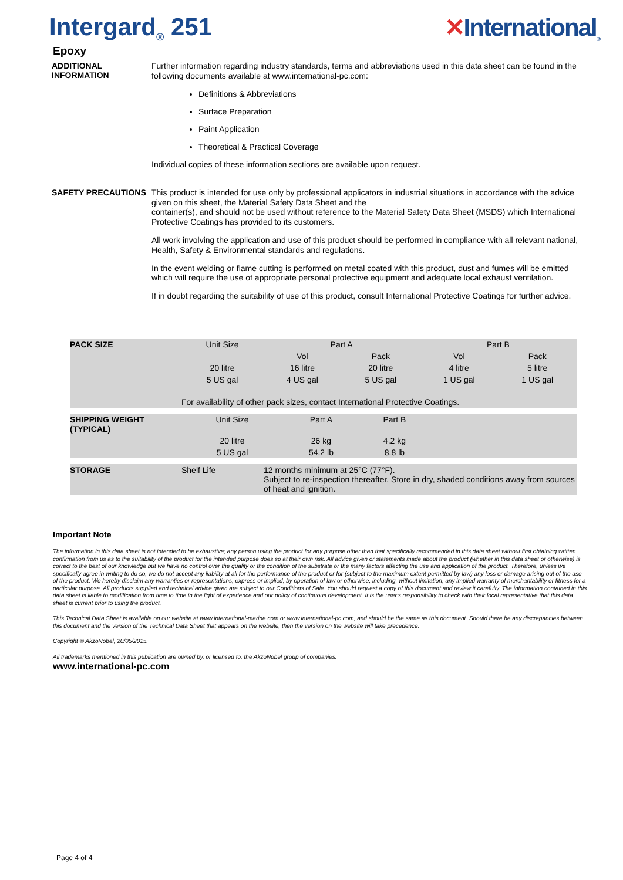Intergard<sub>®</sub> 251 ✕International<sub>®</sub>
Epoxy
ADDITIONAL INFORMATION
Further information regarding industry standards, terms and abbreviations used in this data sheet can be found in the following documents available at www.international-pc.com:
Definitions & Abbreviations
Surface Preparation
Paint Application
Theoretical & Practical Coverage
Individual copies of these information sections are available upon request.
SAFETY PRECAUTIONS
This product is intended for use only by professional applicators in industrial situations in accordance with the advice given on this sheet, the Material Safety Data Sheet and the
container(s), and should not be used without reference to the Material Safety Data Sheet (MSDS) which International Protective Coatings has provided to its customers.
All work involving the application and use of this product should be performed in compliance with all relevant national, Health, Safety & Environmental standards and regulations.
In the event welding or flame cutting is performed on metal coated with this product, dust and fumes will be emitted which will require the use of appropriate personal protective equipment and adequate local exhaust ventilation.
If in doubt regarding the suitability of use of this product, consult International Protective Coatings for further advice.
| PACK SIZE | Unit Size | Part A | | Part B | | |
| | | Vol | Pack | Vol | Pack | |
| | 20 litre | 16 litre | 20 litre | 4 litre | 5 litre | |
| | 5 US gal | 4 US gal | 5 US gal | 1 US gal | 1 US gal | |
| | For availability of other pack sizes, contact International Protective Coatings. | | | | | |
| SHIPPING WEIGHT (TYPICAL) | Unit Size | Part A | Part B | |
| | 20 litre | 26 kg | 4.2 kg | |
| | 5 US gal | 54.2 lb | 8.8 lb | |
| STORAGE | Shelf Life | 12 months minimum at 25°C (77°F). Subject to re-inspection thereafter. Store in dry, shaded conditions away from sources of heat and ignition. |
Important Note
The information in this data sheet is not intended to be exhaustive; any person using the product for any purpose other than that specifically recommended in this data sheet without first obtaining written confirmation from us as to the suitability of the product for the intended purpose does so at their own risk. All advice given or statements made about the product (whether in this data sheet or otherwise) is correct to the best of our knowledge but we have no control over the quality or the condition of the substrate or the many factors affecting the use and application of the product. Therefore, unless we specifically agree in writing to do so, we do not accept any liability at all for the performance of the product or for (subject to the maximum extent permitted by law) any loss or damage arising out of the use of the product. We hereby disclaim any warranties or representations, express or implied, by operation of law or otherwise, including, without limitation, any implied warranty of merchantability or fitness for a particular purpose. All products supplied and technical advice given are subject to our Conditions of Sale. You should request a copy of this document and review it carefully. The information contained in this data sheet is liable to modification from time to time in the light of experience and our policy of continuous development. It is the user's responsibility to check with their local representative that this data sheet is current prior to using the product.
This Technical Data Sheet is available on our website at www.international-marine.com or www.international-pc.com, and should be the same as this document. Should there be any discrepancies between this document and the version of the Technical Data Sheet that appears on the website, then the version on the website will take precedence.
Copyright © AkzoNobel, 20/05/2015.
All trademarks mentioned in this publication are owned by, or licensed to, the AkzoNobel group of companies.
www.international-pc.com
Page 4 of 4